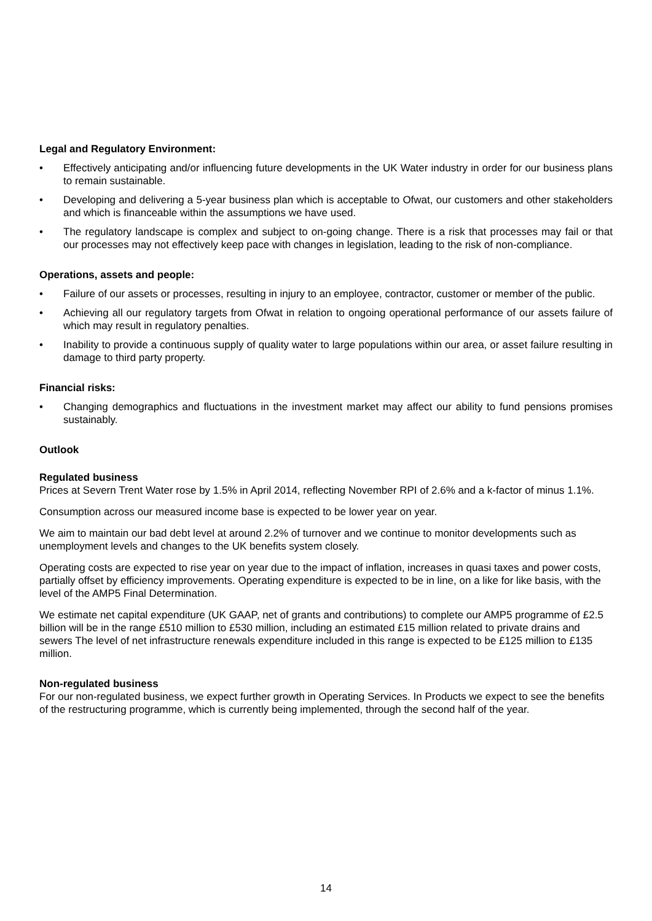Legal and Regulatory Environment:
• Effectively anticipating and/or influencing future developments in the UK Water industry in order for our business plans to remain sustainable.
• Developing and delivering a 5-year business plan which is acceptable to Ofwat, our customers and other stakeholders and which is financeable within the assumptions we have used.
• The regulatory landscape is complex and subject to on-going change. There is a risk that processes may fail or that our processes may not effectively keep pace with changes in legislation, leading to the risk of non-compliance.
Operations, assets and people:
• Failure of our assets or processes, resulting in injury to an employee, contractor, customer or member of the public.
• Achieving all our regulatory targets from Ofwat in relation to ongoing operational performance of our assets failure of which may result in regulatory penalties.
• Inability to provide a continuous supply of quality water to large populations within our area, or asset failure resulting in damage to third party property.
Financial risks:
• Changing demographics and fluctuations in the investment market may affect our ability to fund pensions promises sustainably.
Outlook
Regulated business
Prices at Severn Trent Water rose by 1.5% in April 2014, reflecting November RPI of 2.6% and a k-factor of minus 1.1%.
Consumption across our measured income base is expected to be lower year on year.
We aim to maintain our bad debt level at around 2.2% of turnover and we continue to monitor developments such as unemployment levels and changes to the UK benefits system closely.
Operating costs are expected to rise year on year due to the impact of inflation, increases in quasi taxes and power costs, partially offset by efficiency improvements. Operating expenditure is expected to be in line, on a like for like basis, with the level of the AMP5 Final Determination.
We estimate net capital expenditure (UK GAAP, net of grants and contributions) to complete our AMP5 programme of £2.5 billion will be in the range £510 million to £530 million, including an estimated £15 million related to private drains and sewers The level of net infrastructure renewals expenditure included in this range is expected to be £125 million to £135 million.
Non-regulated business
For our non-regulated business, we expect further growth in Operating Services. In Products we expect to see the benefits of the restructuring programme, which is currently being implemented, through the second half of the year.
14